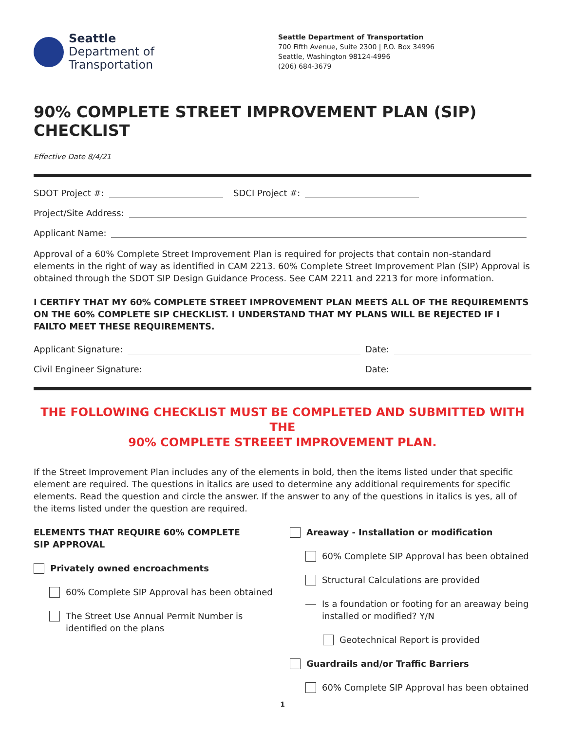Seattle
Department of
Transportation
Seattle Department of Transportation
700 Fifth Avenue, Suite 2300 | P.O. Box 34996
Seattle, Washington 98124-4996
(206) 684-3679
90% COMPLETE STREET IMPROVEMENT PLAN (SIP) CHECKLIST
Effective Date 8/4/21
SDOT Project #: SDCI Project #:
Project/Site Address:
Applicant Name:
Approval of a 60% Complete Street Improvement Plan is required for projects that contain non-standard elements in the right of way as identified in CAM 2213. 60% Complete Street Improvement Plan (SIP) Approval is obtained through the SDOT SIP Design Guidance Process. See CAM 2211 and 2213 for more information.
I CERTIFY THAT MY 60% COMPLETE STREET IMPROVEMENT PLAN MEETS ALL OF THE REQUIREMENTS ON THE 60% COMPLETE SIP CHECKLIST. I UNDERSTAND THAT MY PLANS WILL BE REJECTED IF I FAILTO MEET THESE REQUIREMENTS.
Applicant Signature: Date:
Civil Engineer Signature: Date:
THE FOLLOWING CHECKLIST MUST BE COMPLETED AND SUBMITTED WITH THE
90% COMPLETE STREEET IMPROVEMENT PLAN.
If the Street Improvement Plan includes any of the elements in bold, then the items listed under that specific element are required. The questions in italics are used to determine any additional requirements for specific elements. Read the question and circle the answer. If the answer to any of the questions in italics is yes, all of the items listed under the question are required.
ELEMENTS THAT REQUIRE 60% COMPLETE
SIP APPROVAL
Privately owned encroachments
60% Complete SIP Approval has been obtained
The Street Use Annual Permit Number is identified on the plans
Areaway - Installation or modification
60% Complete SIP Approval has been obtained
Structural Calculations are provided
Is a foundation or footing for an areaway being installed or modified? Y/N
Geotechnical Report is provided
Guardrails and/or Traffic Barriers
60% Complete SIP Approval has been obtained
1